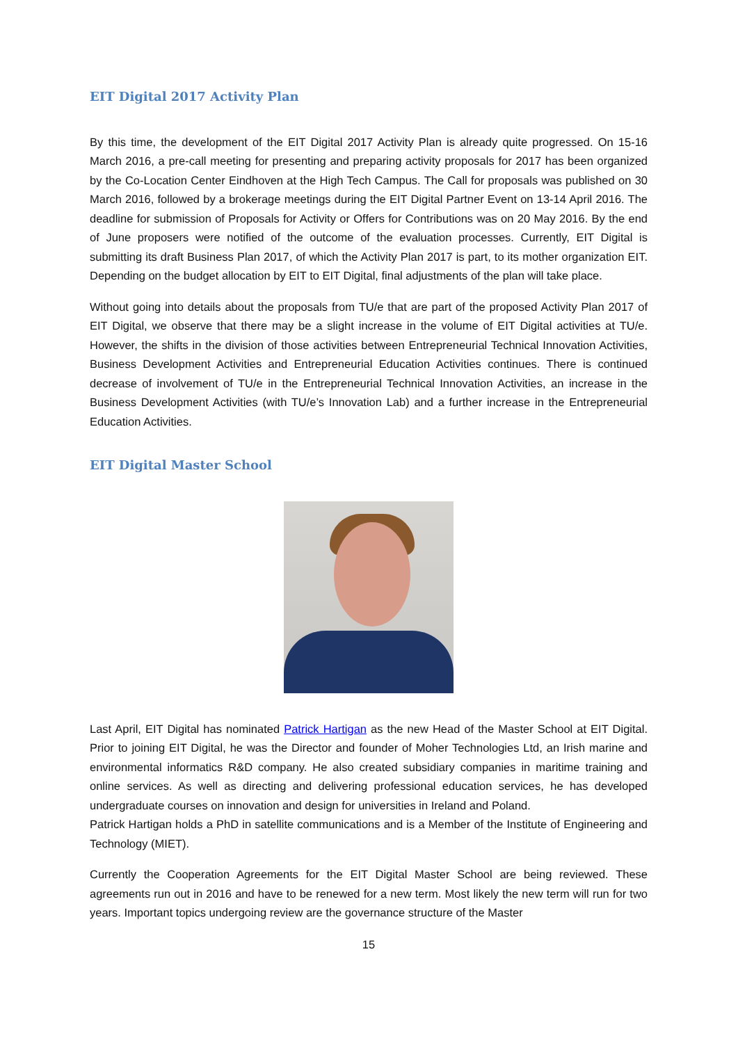EIT Digital 2017 Activity Plan
By this time, the development of the EIT Digital 2017 Activity Plan is already quite progressed. On 15-16 March 2016, a pre-call meeting for presenting and preparing activity proposals for 2017 has been organized by the Co-Location Center Eindhoven at the High Tech Campus. The Call for proposals was published on 30 March 2016, followed by a brokerage meetings during the EIT Digital Partner Event on 13-14 April 2016. The deadline for submission of Proposals for Activity or Offers for Contributions was on 20 May 2016. By the end of June proposers were notified of the outcome of the evaluation processes. Currently, EIT Digital is submitting its draft Business Plan 2017, of which the Activity Plan 2017 is part, to its mother organization EIT. Depending on the budget allocation by EIT to EIT Digital, final adjustments of the plan will take place.
Without going into details about the proposals from TU/e that are part of the proposed Activity Plan 2017 of EIT Digital, we observe that there may be a slight increase in the volume of EIT Digital activities at TU/e. However, the shifts in the division of those activities between Entrepreneurial Technical Innovation Activities, Business Development Activities and Entrepreneurial Education Activities continues. There is continued decrease of involvement of TU/e in the Entrepreneurial Technical Innovation Activities, an increase in the Business Development Activities (with TU/e’s Innovation Lab) and a further increase in the Entrepreneurial Education Activities.
EIT Digital Master School
Last April, EIT Digital has nominated Patrick Hartigan as the new Head of the Master School at EIT Digital. Prior to joining EIT Digital, he was the Director and founder of Moher Technologies Ltd, an Irish marine and environmental informatics R&D company. He also created subsidiary companies in maritime training and online services. As well as directing and delivering professional education services, he has developed undergraduate courses on innovation and design for universities in Ireland and Poland.
Patrick Hartigan holds a PhD in satellite communications and is a Member of the Institute of Engineering and Technology (MIET).
Currently the Cooperation Agreements for the EIT Digital Master School are being reviewed. These agreements run out in 2016 and have to be renewed for a new term. Most likely the new term will run for two years. Important topics undergoing review are the governance structure of the Master
15